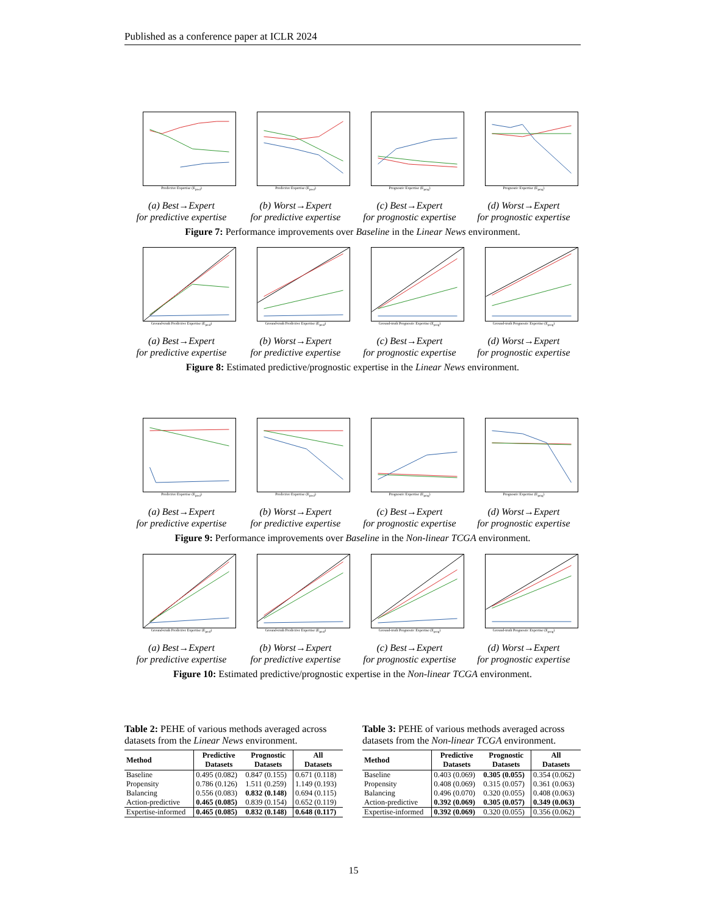Published as a conference paper at ICLR 2024
Predictive Expertise (E<sub>pred</sub>)
(a) Best→Expert
for predictive expertise
Predictive Expertise (E<sub>pred</sub>)
(b) Worst→Expert
for predictive expertise
Prognostic Expertise (E<sub>prog</sub>)
(c) Best→Expert
for prognostic expertise
Prognostic Expertise (E<sub>prog</sub>)
(d) Worst→Expert
for prognostic expertise
Figure 7: Performance improvements over Baseline in the Linear News environment.
Ground-truth Predictive Expertise (E<sub>pred</sub>)
(a) Best→Expert
for predictive expertise
Ground-truth Predictive Expertise (E<sub>pred</sub>)
(b) Worst→Expert
for predictive expertise
Ground-truth Prognostic Expertise (E<sub>prog</sub>)
(c) Best→Expert
for prognostic expertise
Ground-truth Prognostic Expertise (E<sub>prog</sub>)
(d) Worst→Expert
for prognostic expertise
Figure 8: Estimated predictive/prognostic expertise in the Linear News environment.
Predictive Expertise (E<sub>pred</sub>)
(a) Best→Expert
for predictive expertise
Predictive Expertise (E<sub>pred</sub>)
(b) Worst→Expert
for predictive expertise
Prognostic Expertise (E<sub>prog</sub>)
(c) Best→Expert
for prognostic expertise
Prognostic Expertise (E<sub>prog</sub>)
(d) Worst→Expert
for prognostic expertise
Figure 9: Performance improvements over Baseline in the Non-linear TCGA environment.
Ground-truth Predictive Expertise (E<sub>pred</sub>)
(a) Best→Expert
for predictive expertise
Ground-truth Predictive Expertise (E<sub>pred</sub>)
(b) Worst→Expert
for predictive expertise
Ground-truth Prognostic Expertise (E<sub>prog</sub>)
(c) Best→Expert
for prognostic expertise
Ground-truth Prognostic Expertise (E<sub>prog</sub>)
(d) Worst→Expert
for prognostic expertise
Figure 10: Estimated predictive/prognostic expertise in the Non-linear TCGA environment.
Table 2: PEHE of various methods averaged across datasets from the Linear News environment.
| Method | Predictive Datasets | Prognostic Datasets | All Datasets |
| --- | --- | --- | --- |
| Baseline | 0.495 (0.082) | 0.847 (0.155) | 0.671 (0.118) |
| Propensity | 0.786 (0.126) | 1.511 (0.259) | 1.149 (0.193) |
| Balancing | 0.556 (0.083) | 0.832 (0.148) | 0.694 (0.115) |
| Action-predictive | 0.465 (0.085) | 0.839 (0.154) | 0.652 (0.119) |
| Expertise-informed | 0.465 (0.085) | 0.832 (0.148) | 0.648 (0.117) |
Table 3: PEHE of various methods averaged across datasets from the Non-linear TCGA environment.
| Method | Predictive Datasets | Prognostic Datasets | All Datasets |
| --- | --- | --- | --- |
| Baseline | 0.403 (0.069) | 0.305 (0.055) | 0.354 (0.062) |
| Propensity | 0.408 (0.069) | 0.315 (0.057) | 0.361 (0.063) |
| Balancing | 0.496 (0.070) | 0.320 (0.055) | 0.408 (0.063) |
| Action-predictive | 0.392 (0.069) | 0.305 (0.057) | 0.349 (0.063) |
| Expertise-informed | 0.392 (0.069) | 0.320 (0.055) | 0.356 (0.062) |
15